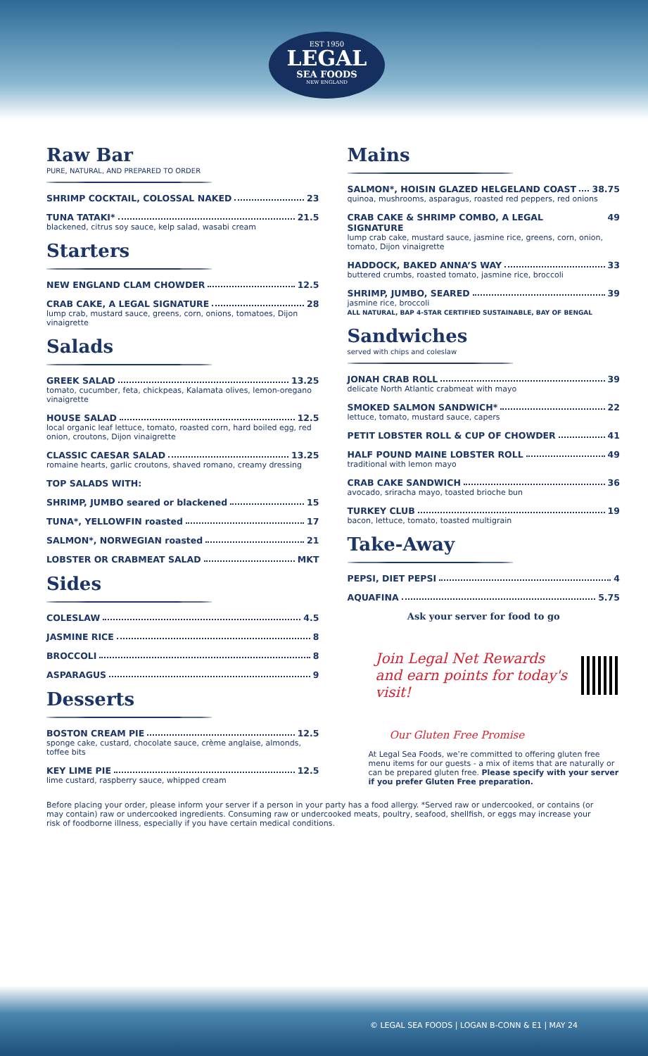EST 1950
LEGAL
SEA FOODS
NEW ENGLAND
Raw Bar
PURE, NATURAL, AND PREPARED TO ORDER
SHRIMP COCKTAIL, COLOSSAL NAKED 23
TUNA TATAKI* 21.5
blackened, citrus soy sauce, kelp salad, wasabi cream
Starters
NEW ENGLAND CLAM CHOWDER 12.5
CRAB CAKE, A LEGAL SIGNATURE 28
lump crab, mustard sauce, greens, corn, onions, tomatoes, Dijon vinaigrette
Salads
GREEK SALAD 13.25
tomato, cucumber, feta, chickpeas, Kalamata olives, lemon-oregano vinaigrette
HOUSE SALAD 12.5
local organic leaf lettuce, tomato, roasted corn, hard boiled egg, red onion, croutons, Dijon vinaigrette
CLASSIC CAESAR SALAD 13.25
romaine hearts, garlic croutons, shaved romano, creamy dressing
TOP SALADS WITH:
SHRIMP, JUMBO seared or blackened 15
TUNA*, YELLOWFIN roasted 17
SALMON*, NORWEGIAN roasted 21
LOBSTER OR CRABMEAT SALAD MKT
Sides
COLESLAW 4.5
JASMINE RICE 8
BROCCOLI 8
ASPARAGUS 9
Desserts
BOSTON CREAM PIE 12.5
sponge cake, custard, chocolate sauce, crème anglaise, almonds, toffee bits
KEY LIME PIE 12.5
lime custard, raspberry sauce, whipped cream
Mains
SALMON*, HOISIN GLAZED HELGELAND COAST 38.75
quinoa, mushrooms, asparagus, roasted red peppers, red onions
CRAB CAKE & SHRIMP COMBO, A LEGAL SIGNATURE 49
lump crab cake, mustard sauce, jasmine rice, greens, corn, onion, tomato, Dijon vinaigrette
HADDOCK, BAKED ANNA’S WAY 33
buttered crumbs, roasted tomato, jasmine rice, broccoli
SHRIMP, JUMBO, SEARED 39
jasmine rice, broccoli
ALL NATURAL, BAP 4-STAR CERTIFIED SUSTAINABLE, BAY OF BENGAL
Sandwiches
served with chips and coleslaw
JONAH CRAB ROLL 39
delicate North Atlantic crabmeat with mayo
SMOKED SALMON SANDWICH* 22
lettuce, tomato, mustard sauce, capers
PETIT LOBSTER ROLL & CUP OF CHOWDER 41
HALF POUND MAINE LOBSTER ROLL 49
traditional with lemon mayo
CRAB CAKE SANDWICH 36
avocado, sriracha mayo, toasted brioche bun
TURKEY CLUB 19
bacon, lettuce, tomato, toasted multigrain
Take-Away
PEPSI, DIET PEPSI 4
AQUAFINA 5.75
Ask your server for food to go
Join Legal Net Rewards and earn points for today's visit!
Our Gluten Free Promise
At Legal Sea Foods, we’re committed to offering gluten free menu items for our guests - a mix of items that are naturally or can be prepared gluten free. Please specify with your server if you prefer Gluten Free preparation.
Before placing your order, please inform your server if a person in your party has a food allergy. *Served raw or undercooked, or contains (or may contain) raw or undercooked ingredients. Consuming raw or undercooked meats, poultry, seafood, shellfish, or eggs may increase your risk of foodborne illness, especially if you have certain medical conditions.
© LEGAL SEA FOODS | LOGAN B-CONN & E1 | MAY 24